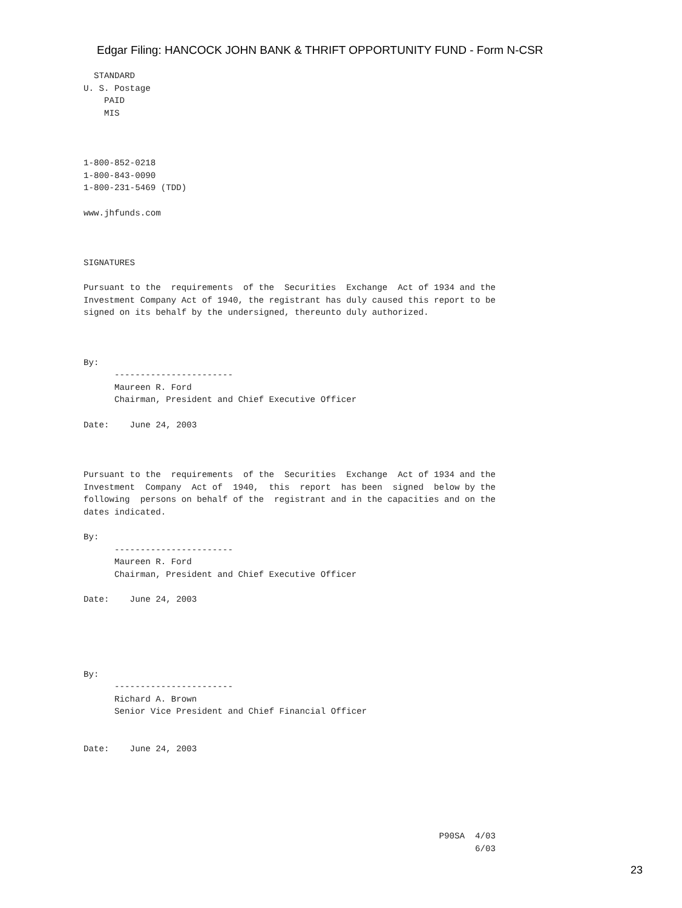Edgar Filing: HANCOCK JOHN BANK & THRIFT OPPORTUNITY FUND - Form N-CSR
  STANDARD
U. S. Postage
    PAID
    MIS



1-800-852-0218
1-800-843-0090
1-800-231-5469 (TDD)

www.jhfunds.com



SIGNATURES

Pursuant to the  requirements  of the  Securities  Exchange  Act of 1934 and the
Investment Company Act of 1940, the registrant has duly caused this report to be
signed on its behalf by the undersigned, thereunto duly authorized.



By:
      -----------------------
      Maureen R. Ford
      Chairman, President and Chief Executive Officer

Date:    June 24, 2003



Pursuant to the  requirements  of the  Securities  Exchange  Act of 1934 and the
Investment  Company  Act of  1940,  this  report  has been  signed  below by the
following  persons on behalf of the  registrant and in the capacities and on the
dates indicated.

By:
      -----------------------
      Maureen R. Ford
      Chairman, President and Chief Executive Officer

Date:    June 24, 2003





By:
      -----------------------
      Richard A. Brown
      Senior Vice President and Chief Financial Officer


Date:    June 24, 2003






                                                                     P90SA  4/03
                                                                            6/03
23